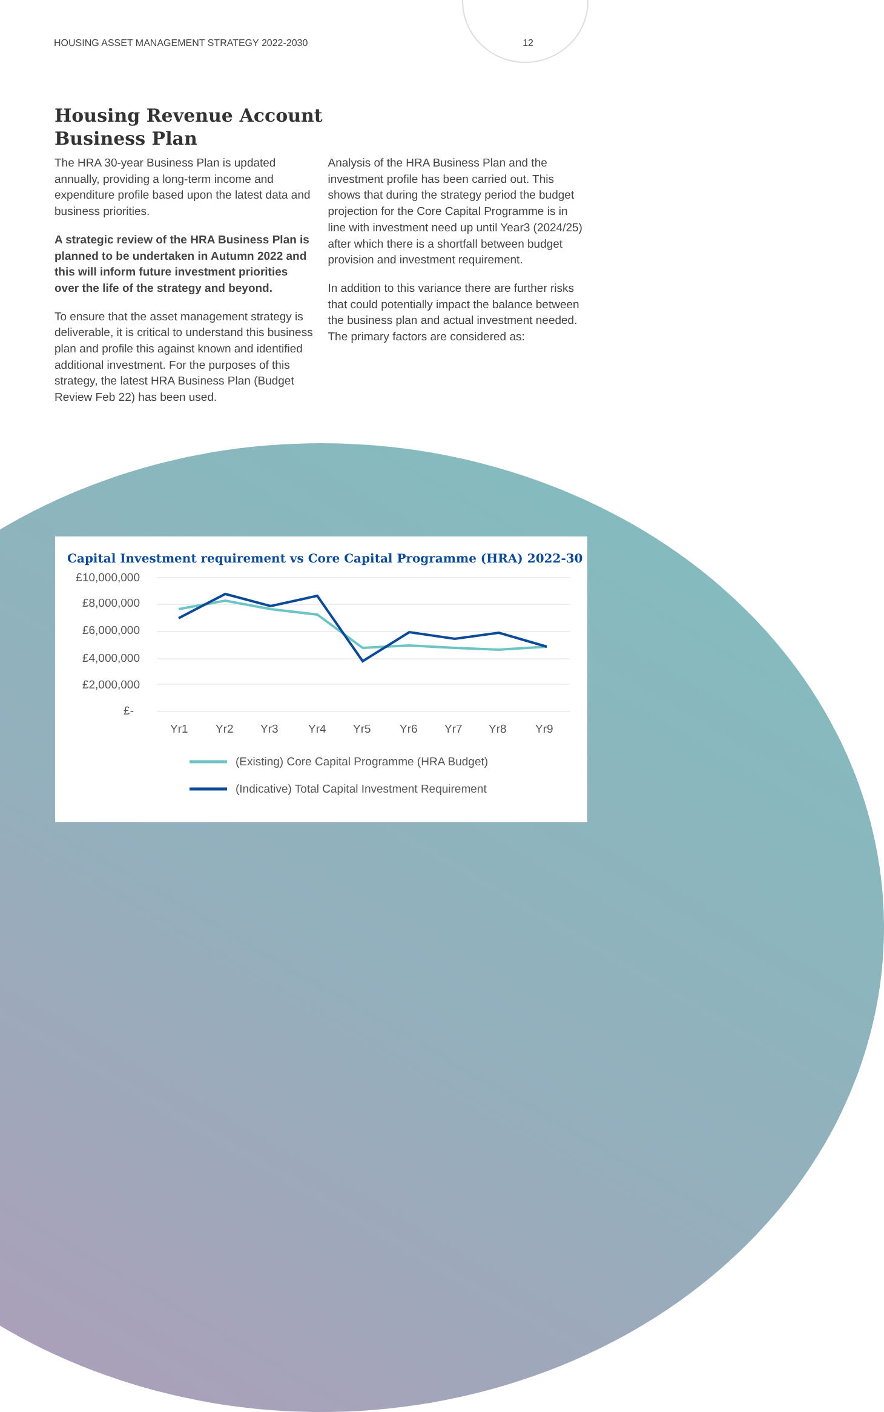HOUSING ASSET MANAGEMENT STRATEGY 2022-2030 12
Housing Revenue Account Business Plan
The HRA 30-year Business Plan is updated annually, providing a long-term income and expenditure profile based upon the latest data and business priorities.
A strategic review of the HRA Business Plan is planned to be undertaken in Autumn 2022 and this will inform future investment priorities over the life of the strategy and beyond.
To ensure that the asset management strategy is deliverable, it is critical to understand this business plan and profile this against known and identified additional investment. For the purposes of this strategy, the latest HRA Business Plan (Budget Review Feb 22) has been used.
Analysis of the HRA Business Plan and the investment profile has been carried out. This shows that during the strategy period the budget projection for the Core Capital Programme is in line with investment need up until Year3 (2024/25) after which there is a shortfall between budget provision and investment requirement.
In addition to this variance there are further risks that could potentially impact the balance between the business plan and actual investment needed. The primary factors are considered as:
Capital Investment requirement vs Core Capital Programme (HRA) 2022-30
£10,000,000
£8,000,000
£6,000,000
£4,000,000
£2,000,000
£-
Yr1
Yr2
Yr3
Yr4
Yr5
Yr6
Yr7
Yr8
Yr9
(Existing) Core Capital Programme (HRA Budget)
(Indicative) Total Capital Investment Requirement